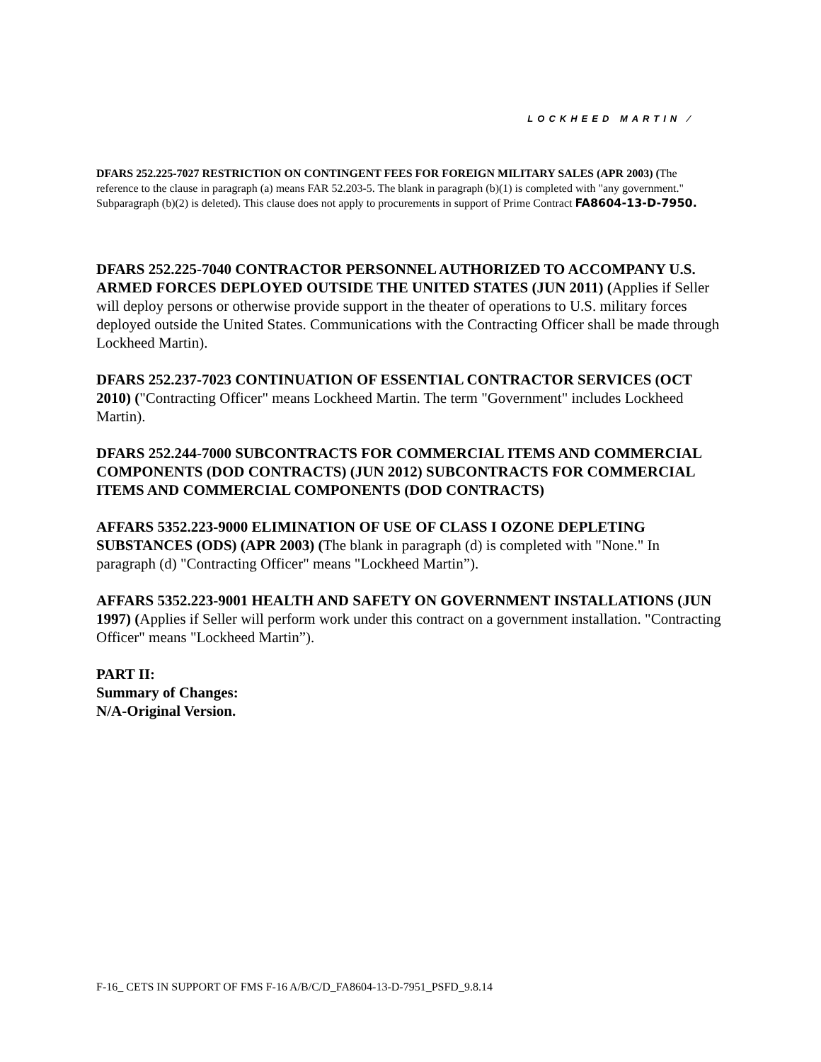LOCKHEED MARTIN ⁄
DFARS 252.225-7027 RESTRICTION ON CONTINGENT FEES FOR FOREIGN MILITARY SALES (APR 2003) (The reference to the clause in paragraph (a) means FAR 52.203-5. The blank in paragraph (b)(1) is completed with "any government." Subparagraph (b)(2) is deleted). This clause does not apply to procurements in support of Prime Contract FA8604-13-D-7950.
DFARS 252.225-7040 CONTRACTOR PERSONNEL AUTHORIZED TO ACCOMPANY U.S. ARMED FORCES DEPLOYED OUTSIDE THE UNITED STATES (JUN 2011) (Applies if Seller will deploy persons or otherwise provide support in the theater of operations to U.S. military forces deployed outside the United States. Communications with the Contracting Officer shall be made through Lockheed Martin).
DFARS 252.237-7023 CONTINUATION OF ESSENTIAL CONTRACTOR SERVICES (OCT 2010) ("Contracting Officer" means Lockheed Martin. The term "Government" includes Lockheed Martin).
DFARS 252.244-7000 SUBCONTRACTS FOR COMMERCIAL ITEMS AND COMMERCIAL COMPONENTS (DOD CONTRACTS) (JUN 2012) SUBCONTRACTS FOR COMMERCIAL ITEMS AND COMMERCIAL COMPONENTS (DOD CONTRACTS)
AFFARS 5352.223-9000 ELIMINATION OF USE OF CLASS I OZONE DEPLETING SUBSTANCES (ODS) (APR 2003) (The blank in paragraph (d) is completed with "None." In paragraph (d) "Contracting Officer" means "Lockheed Martin”).
AFFARS 5352.223-9001 HEALTH AND SAFETY ON GOVERNMENT INSTALLATIONS (JUN 1997) (Applies if Seller will perform work under this contract on a government installation. "Contracting Officer" means "Lockheed Martin”).
PART II:
Summary of Changes:
N/A-Original Version.
F-16_ CETS IN SUPPORT OF FMS F-16 A/B/C/D_FA8604-13-D-7951_PSFD_9.8.14